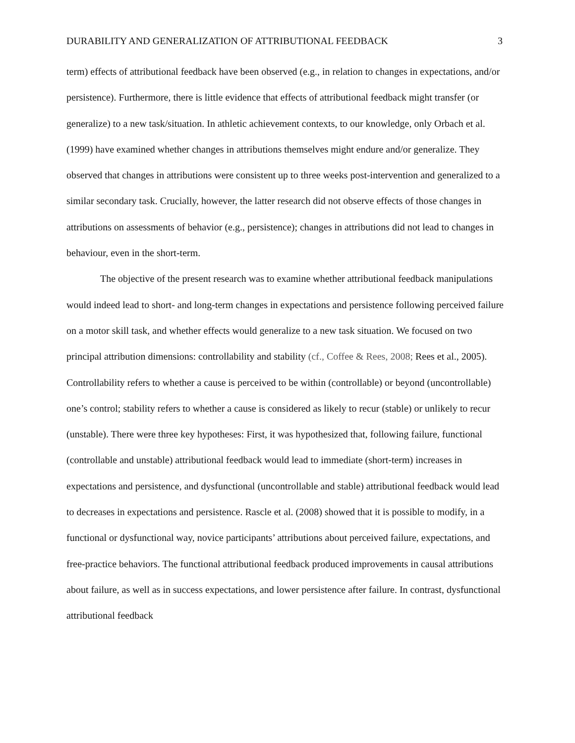DURABILITY AND GENERALIZATION OF ATTRIBUTIONAL FEEDBACK 3
term) effects of attributional feedback have been observed (e.g., in relation to changes in expectations, and/or persistence). Furthermore, there is little evidence that effects of attributional feedback might transfer (or generalize) to a new task/situation. In athletic achievement contexts, to our knowledge, only Orbach et al. (1999) have examined whether changes in attributions themselves might endure and/or generalize. They observed that changes in attributions were consistent up to three weeks post-intervention and generalized to a similar secondary task. Crucially, however, the latter research did not observe effects of those changes in attributions on assessments of behavior (e.g., persistence); changes in attributions did not lead to changes in behaviour, even in the short-term.
The objective of the present research was to examine whether attributional feedback manipulations would indeed lead to short- and long-term changes in expectations and persistence following perceived failure on a motor skill task, and whether effects would generalize to a new task situation. We focused on two principal attribution dimensions: controllability and stability (cf., Coffee & Rees, 2008; Rees et al., 2005). Controllability refers to whether a cause is perceived to be within (controllable) or beyond (uncontrollable) one’s control; stability refers to whether a cause is considered as likely to recur (stable) or unlikely to recur (unstable). There were three key hypotheses: First, it was hypothesized that, following failure, functional (controllable and unstable) attributional feedback would lead to immediate (short-term) increases in expectations and persistence, and dysfunctional (uncontrollable and stable) attributional feedback would lead to decreases in expectations and persistence. Rascle et al. (2008) showed that it is possible to modify, in a functional or dysfunctional way, novice participants’ attributions about perceived failure, expectations, and free-practice behaviors. The functional attributional feedback produced improvements in causal attributions about failure, as well as in success expectations, and lower persistence after failure. In contrast, dysfunctional attributional feedback